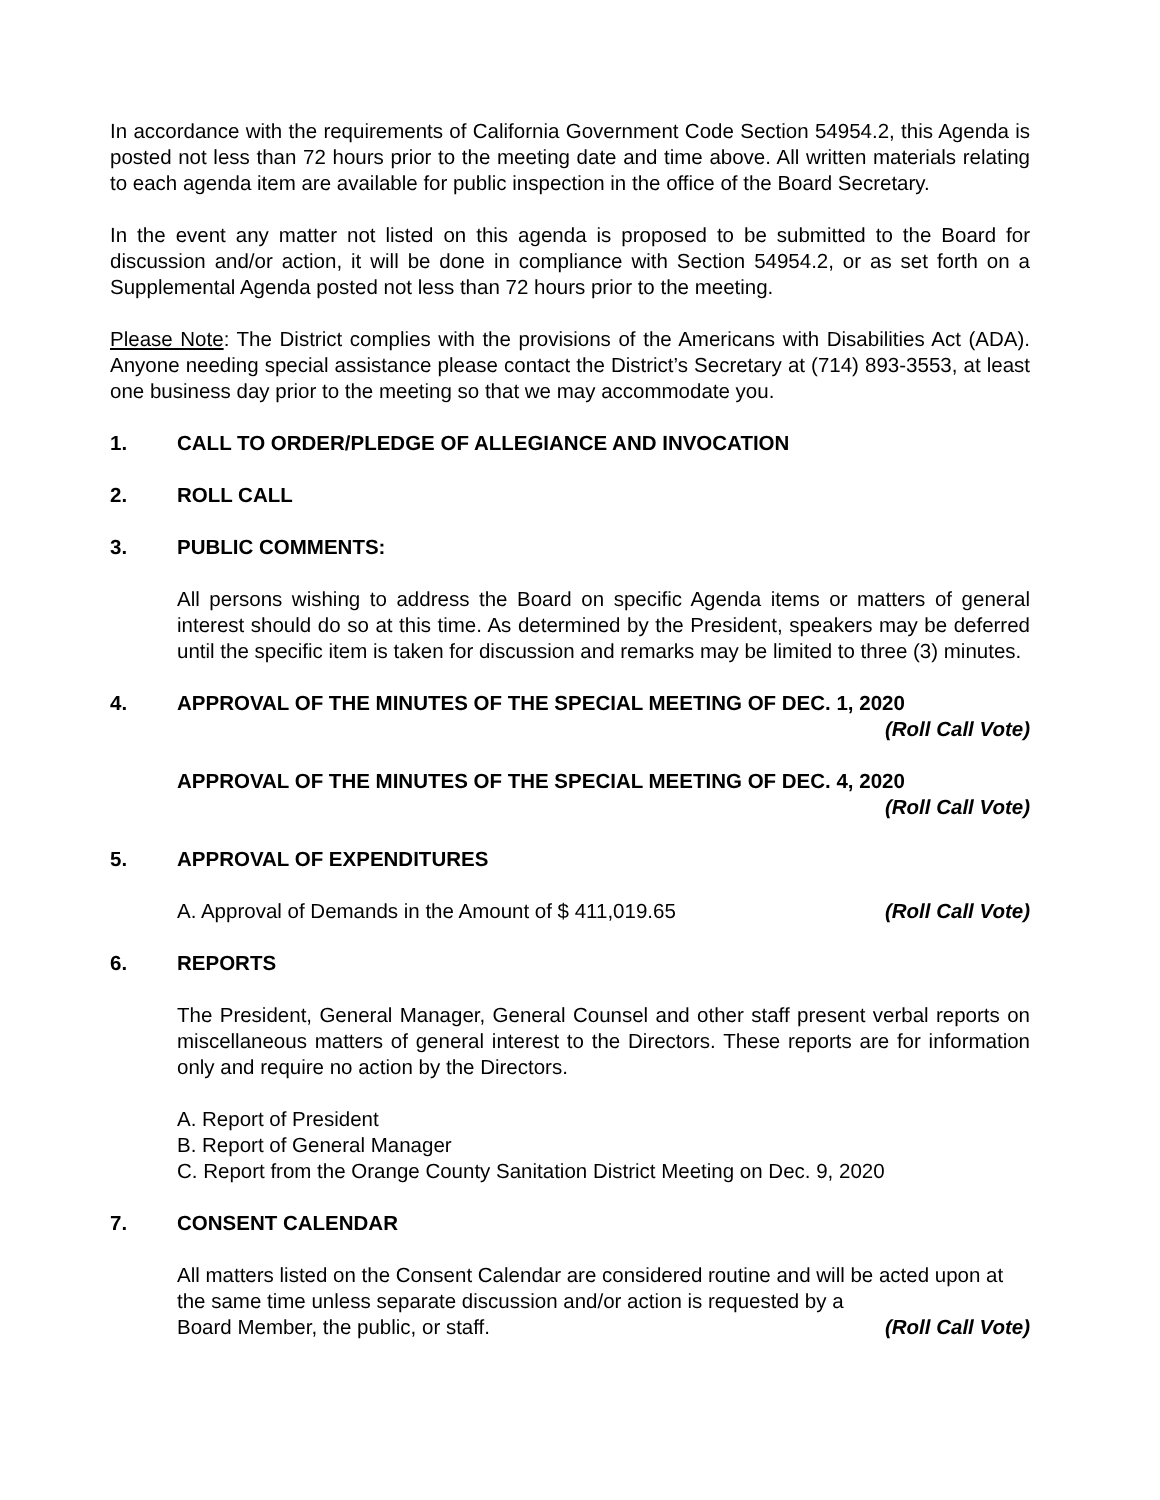In accordance with the requirements of California Government Code Section 54954.2, this Agenda is posted not less than 72 hours prior to the meeting date and time above. All written materials relating to each agenda item are available for public inspection in the office of the Board Secretary.
In the event any matter not listed on this agenda is proposed to be submitted to the Board for discussion and/or action, it will be done in compliance with Section 54954.2, or as set forth on a Supplemental Agenda posted not less than 72 hours prior to the meeting.
Please Note: The District complies with the provisions of the Americans with Disabilities Act (ADA). Anyone needing special assistance please contact the District’s Secretary at (714) 893-3553, at least one business day prior to the meeting so that we may accommodate you.
1. CALL TO ORDER/PLEDGE OF ALLEGIANCE AND INVOCATION
2. ROLL CALL
3. PUBLIC COMMENTS:
All persons wishing to address the Board on specific Agenda items or matters of general interest should do so at this time. As determined by the President, speakers may be deferred until the specific item is taken for discussion and remarks may be limited to three (3) minutes.
4. APPROVAL OF THE MINUTES OF THE SPECIAL MEETING OF DEC. 1, 2020
(Roll Call Vote)
APPROVAL OF THE MINUTES OF THE SPECIAL MEETING OF DEC. 4, 2020
(Roll Call Vote)
5. APPROVAL OF EXPENDITURES
A. Approval of Demands in the Amount of $ 411,019.65 (Roll Call Vote)
6. REPORTS
The President, General Manager, General Counsel and other staff present verbal reports on miscellaneous matters of general interest to the Directors. These reports are for information only and require no action by the Directors.
A. Report of President
B. Report of General Manager
C. Report from the Orange County Sanitation District Meeting on Dec. 9, 2020
7. CONSENT CALENDAR
All matters listed on the Consent Calendar are considered routine and will be acted upon at the same time unless separate discussion and/or action is requested by a
Board Member, the public, or staff. (Roll Call Vote)